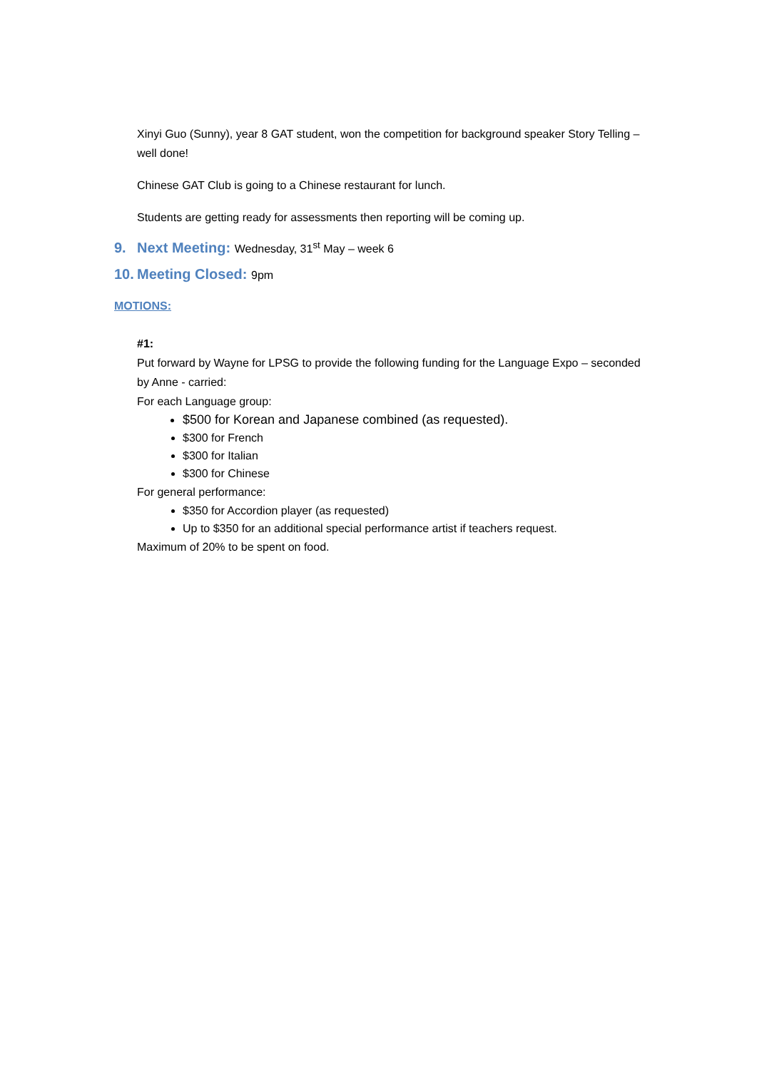Xinyi Guo (Sunny), year 8 GAT student, won the competition for background speaker Story Telling – well done!
Chinese GAT Club is going to a Chinese restaurant for lunch.
Students are getting ready for assessments then reporting will be coming up.
9. Next Meeting: Wednesday, 31<sup>st</sup> May – week 6
10. Meeting Closed: 9pm
MOTIONS:
#1:
Put forward by Wayne for LPSG to provide the following funding for the Language Expo – seconded by Anne - carried:
For each Language group:
$500 for Korean and Japanese combined (as requested).
$300 for French
$300 for Italian
$300 for Chinese
For general performance:
$350 for Accordion player (as requested)
Up to $350 for an additional special performance artist if teachers request.
Maximum of 20% to be spent on food.